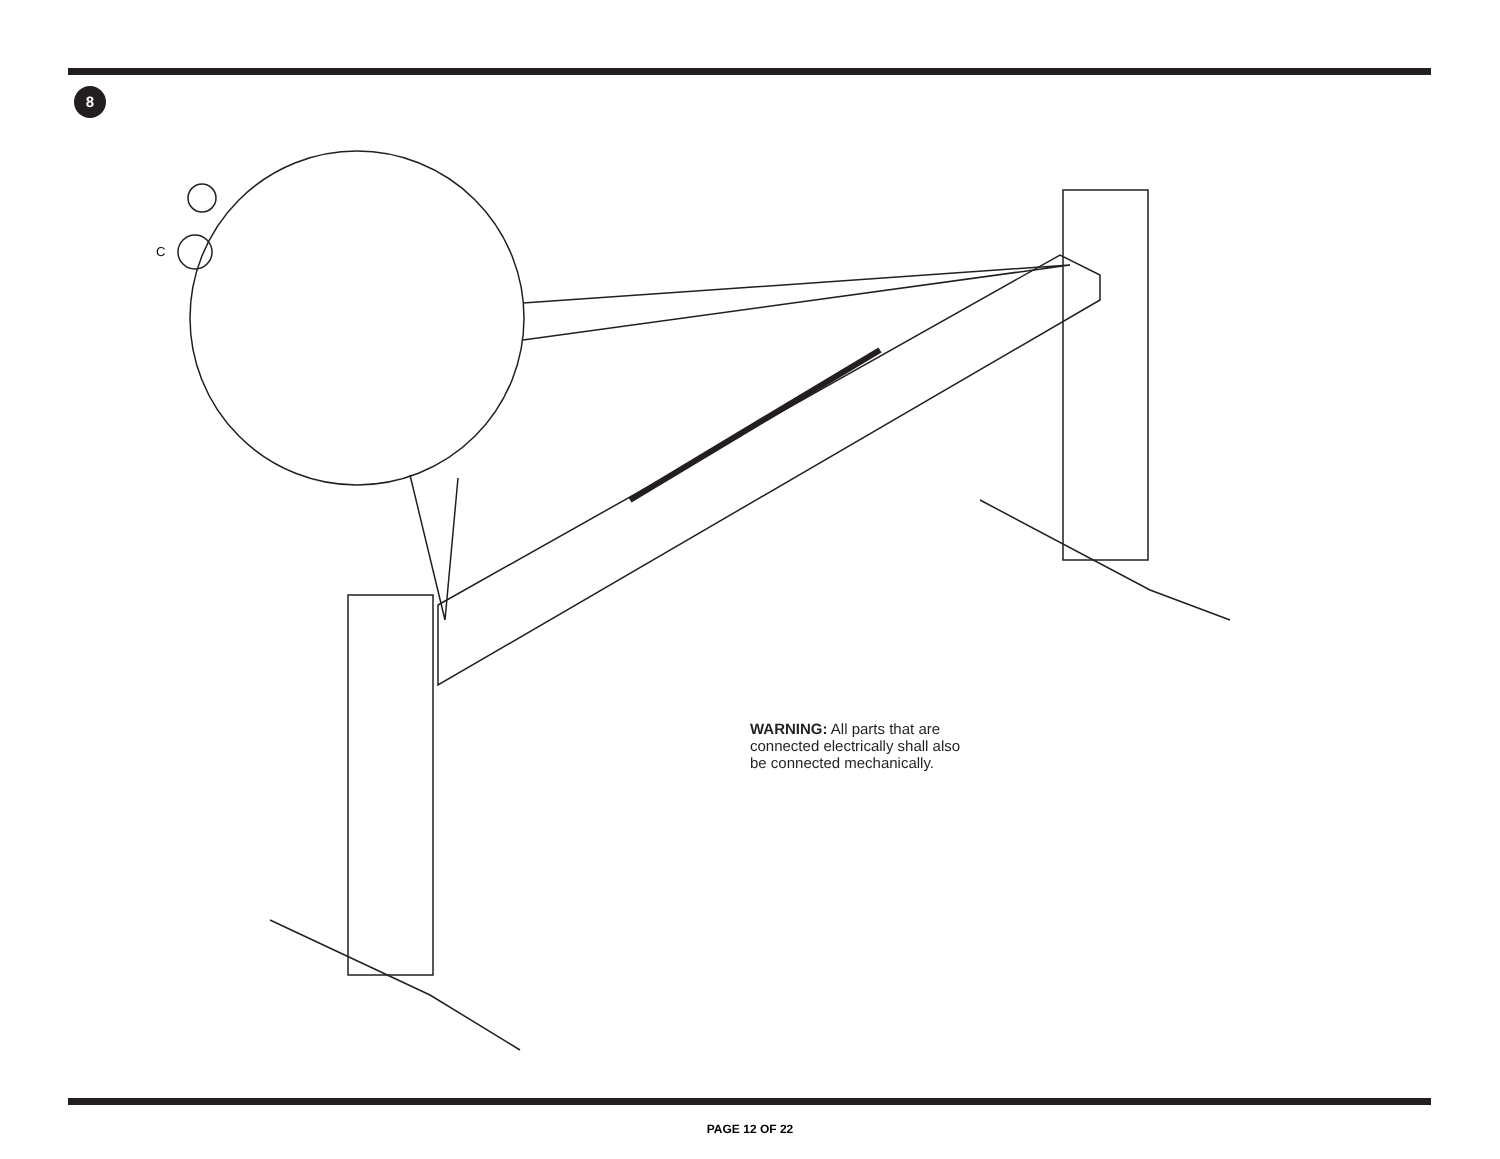8
C
WARNING: All parts that are
connected electrically shall also
be connected mechanically.
PAGE 12 OF 22